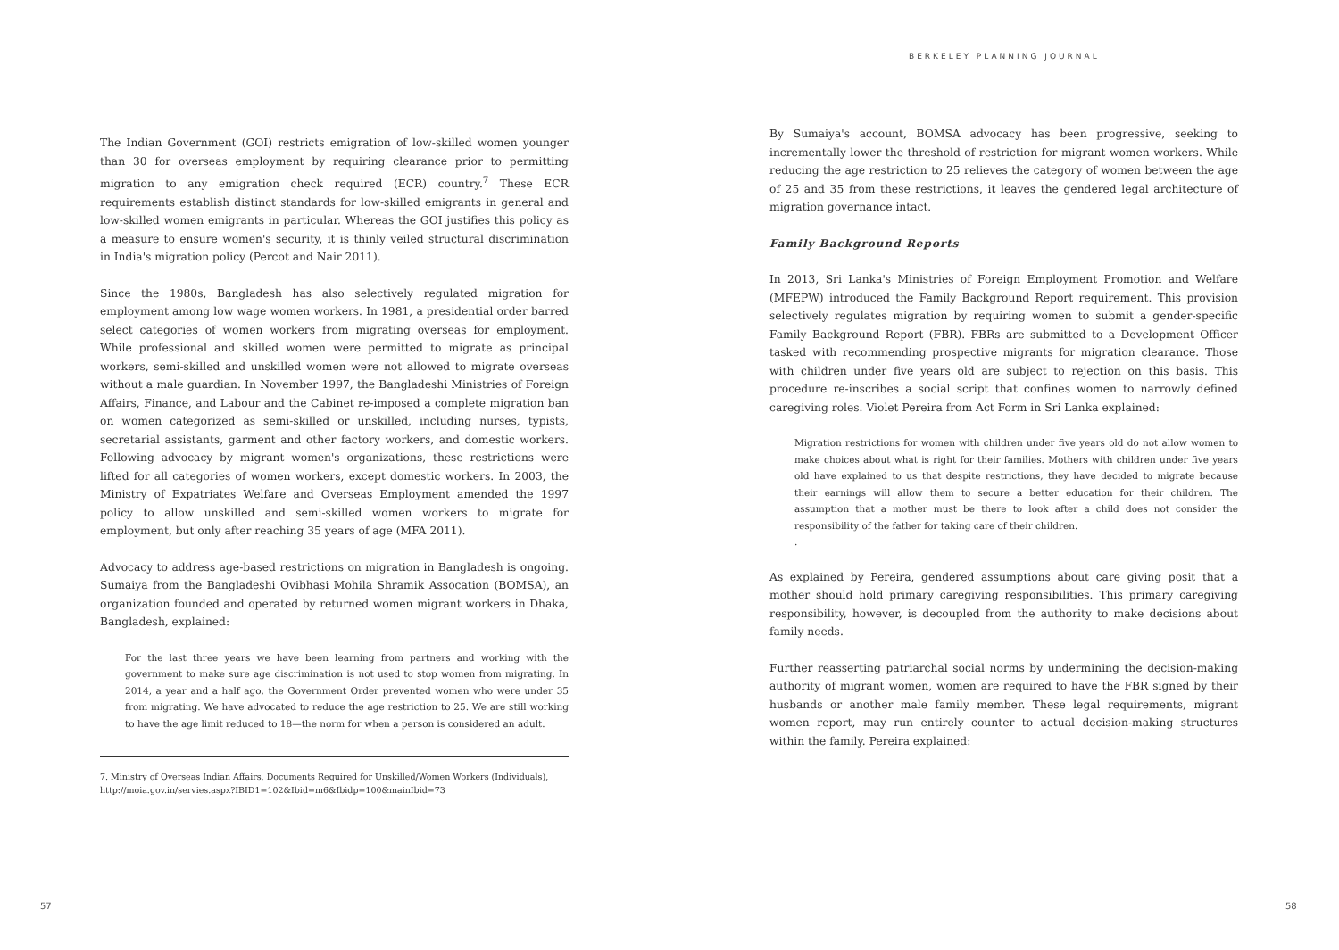BERKELEY PLANNING JOURNAL
The Indian Government (GOI) restricts emigration of low-skilled women younger than 30 for overseas employment by requiring clearance prior to permitting migration to any emigration check required (ECR) country.<sup>7</sup> These ECR requirements establish distinct standards for low-skilled emigrants in general and low-skilled women emigrants in particular. Whereas the GOI justifies this policy as a measure to ensure women's security, it is thinly veiled structural discrimination in India's migration policy (Percot and Nair 2011).
Since the 1980s, Bangladesh has also selectively regulated migration for employment among low wage women workers. In 1981, a presidential order barred select categories of women workers from migrating overseas for employment. While professional and skilled women were permitted to migrate as principal workers, semi-skilled and unskilled women were not allowed to migrate overseas without a male guardian. In November 1997, the Bangladeshi Ministries of Foreign Affairs, Finance, and Labour and the Cabinet re-imposed a complete migration ban on women categorized as semi-skilled or unskilled, including nurses, typists, secretarial assistants, garment and other factory workers, and domestic workers. Following advocacy by migrant women's organizations, these restrictions were lifted for all categories of women workers, except domestic workers. In 2003, the Ministry of Expatriates Welfare and Overseas Employment amended the 1997 policy to allow unskilled and semi-skilled women workers to migrate for employment, but only after reaching 35 years of age (MFA 2011).
Advocacy to address age-based restrictions on migration in Bangladesh is ongoing. Sumaiya from the Bangladeshi Ovibhasi Mohila Shramik Assocation (BOMSA), an organization founded and operated by returned women migrant workers in Dhaka, Bangladesh, explained:
For the last three years we have been learning from partners and working with the government to make sure age discrimination is not used to stop women from migrating. In 2014, a year and a half ago, the Government Order prevented women who were under 35 from migrating. We have advocated to reduce the age restriction to 25. We are still working to have the age limit reduced to 18—the norm for when a person is considered an adult.
7. Ministry of Overseas Indian Affairs, Documents Required for Unskilled/Women Workers (Individuals), http://moia.gov.in/servies.aspx?IBID1=102&Ibid=m6&Ibidp=100&mainIbid=73
By Sumaiya's account, BOMSA advocacy has been progressive, seeking to incrementally lower the threshold of restriction for migrant women workers. While reducing the age restriction to 25 relieves the category of women between the age of 25 and 35 from these restrictions, it leaves the gendered legal architecture of migration governance intact.
Family Background Reports
In 2013, Sri Lanka's Ministries of Foreign Employment Promotion and Welfare (MFEPW) introduced the Family Background Report requirement. This provision selectively regulates migration by requiring women to submit a gender-specific Family Background Report (FBR). FBRs are submitted to a Development Officer tasked with recommending prospective migrants for migration clearance. Those with children under five years old are subject to rejection on this basis. This procedure re-inscribes a social script that confines women to narrowly defined caregiving roles. Violet Pereira from Act Form in Sri Lanka explained:
Migration restrictions for women with children under five years old do not allow women to make choices about what is right for their families. Mothers with children under five years old have explained to us that despite restrictions, they have decided to migrate because their earnings will allow them to secure a better education for their children. The assumption that a mother must be there to look after a child does not consider the responsibility of the father for taking care of their children.
.
As explained by Pereira, gendered assumptions about care giving posit that a mother should hold primary caregiving responsibilities. This primary caregiving responsibility, however, is decoupled from the authority to make decisions about family needs.
Further reasserting patriarchal social norms by undermining the decision-making authority of migrant women, women are required to have the FBR signed by their husbands or another male family member. These legal requirements, migrant women report, may run entirely counter to actual decision-making structures within the family. Pereira explained:
57 58